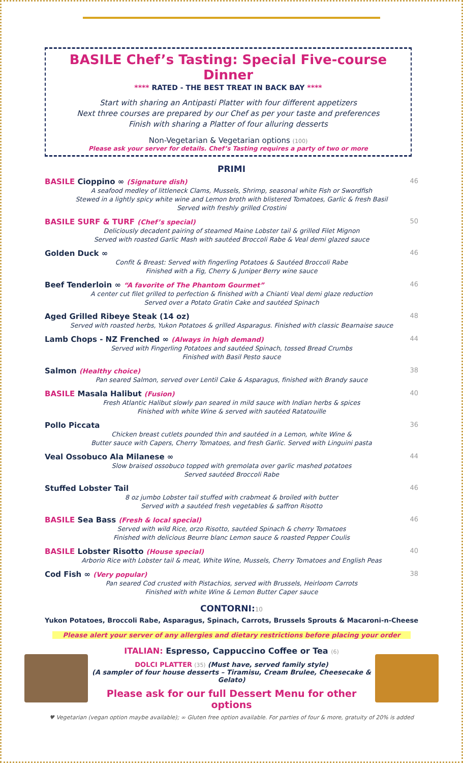BASILE Chef’s Tasting: Special Five-course Dinner
**** RATED - THE BEST TREAT IN BACK BAY ****
Start with sharing an Antipasti Platter with four different appetizers
Next three courses are prepared by our Chef as per your taste and preferences
Finish with sharing a Platter of four alluring desserts
Non-Vegetarian & Vegetarian options (100)
Please ask your server for details. Chef’s Tasting requires a party of two or more
PRIMI
BASILE Cioppino ∞ (Signature dish) 46
A seafood medley of littleneck Clams, Mussels, Shrimp, seasonal white Fish or Swordfish
Stewed in a lightly spicy white wine and Lemon broth with blistered Tomatoes, Garlic & fresh Basil
Served with freshly grilled Crostini
BASILE SURF & TURF (Chef’s special) 50
Deliciously decadent pairing of steamed Maine Lobster tail & grilled Filet Mignon
Served with roasted Garlic Mash with sautéed Broccoli Rabe & Veal demi glazed sauce
Golden Duck ∞ 46
Confit & Breast: Served with fingerling Potatoes & Sautéed Broccoli Rabe
Finished with a Fig, Cherry & Juniper Berry wine sauce
Beef Tenderloin ∞ “A favorite of The Phantom Gourmet” 46
A center cut filet grilled to perfection & finished with a Chianti Veal demi glaze reduction
Served over a Potato Gratin Cake and sautéed Spinach
Aged Grilled Ribeye Steak (14 oz) 48
Served with roasted herbs, Yukon Potatoes & grilled Asparagus. Finished with classic Bearnaise sauce
Lamb Chops - NZ Frenched ∞ (Always in high demand) 44
Served with Fingerling Potatoes and sautéed Spinach, tossed Bread Crumbs
Finished with Basil Pesto sauce
Salmon (Healthy choice) 38
Pan seared Salmon, served over Lentil Cake & Asparagus, finished with Brandy sauce
BASILE Masala Halibut (Fusion) 40
Fresh Atlantic Halibut slowly pan seared in mild sauce with Indian herbs & spices
Finished with white Wine & served with sautéed Ratatouille
Pollo Piccata 36
Chicken breast cutlets pounded thin and sautéed in a Lemon, white Wine &
Butter sauce with Capers, Cherry Tomatoes, and fresh Garlic. Served with Linguini pasta
Veal Ossobuco Ala Milanese ∞ 44
Slow braised ossobuco topped with gremolata over garlic mashed potatoes
Served sautéed Broccoli Rabe
Stuffed Lobster Tail 46
8 oz jumbo Lobster tail stuffed with crabmeat & broiled with butter
Served with a sautéed fresh vegetables & saffron Risotto
BASILE Sea Bass (Fresh & local special) 46
Served with wild Rice, orzo Risotto, sautéed Spinach & cherry Tomatoes
Finished with delicious Beurre blanc Lemon sauce & roasted Pepper Coulis
BASILE Lobster Risotto (House special) 40
Arborio Rice with Lobster tail & meat, White Wine, Mussels, Cherry Tomatoes and English Peas
Cod Fish ∞ (Very popular) 38
Pan seared Cod crusted with Pistachios, served with Brussels, Heirloom Carrots
Finished with white Wine & Lemon Butter Caper sauce
CONTORNI:10
Yukon Potatoes, Broccoli Rabe, Asparagus, Spinach, Carrots, Brussels Sprouts & Macaroni-n-Cheese
Please alert your server of any allergies and dietary restrictions before placing your order
ITALIAN: Espresso, Cappuccino Coffee or Tea (6)
DOLCI PLATTER (35) (Must have, served family style)
(A sampler of four house desserts – Tiramisu, Cream Brulee, Cheesecake & Gelato)
Please ask for our full Dessert Menu for other options
♥ Vegetarian (vegan option maybe available); ∞ Gluten free option available. For parties of four & more, gratuity of 20% is added